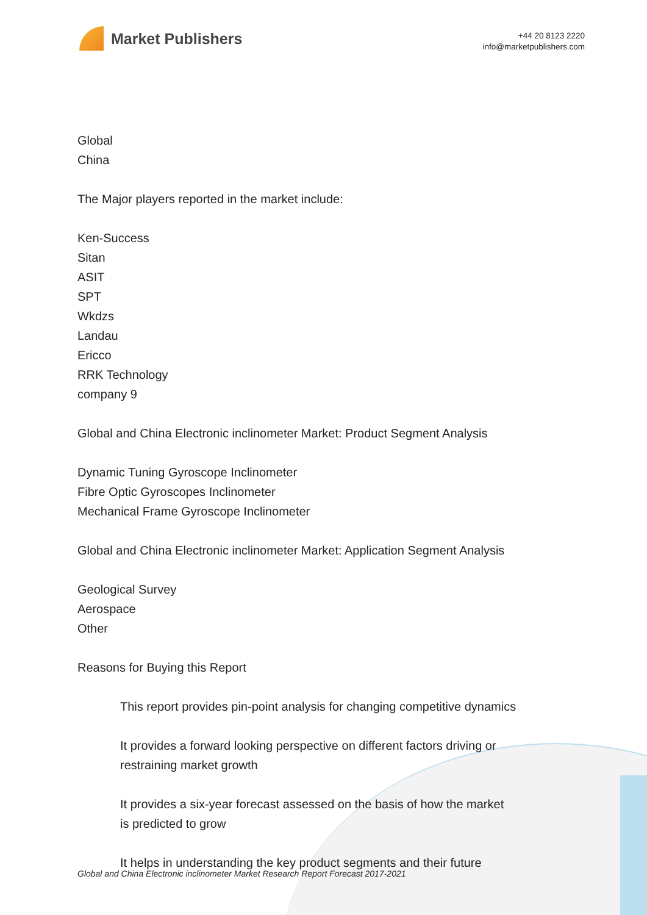Market Publishers
+44 20 8123 2220
info@marketpublishers.com
Global
China
The Major players reported in the market include:
Ken-Success
Sitan
ASIT
SPT
Wkdzs
Landau
Ericco
RRK Technology
company 9
Global and China Electronic inclinometer Market: Product Segment Analysis
Dynamic Tuning Gyroscope Inclinometer
Fibre Optic Gyroscopes Inclinometer
Mechanical Frame Gyroscope Inclinometer
Global and China Electronic inclinometer Market: Application Segment Analysis
Geological Survey
Aerospace
Other
Reasons for Buying this Report
This report provides pin-point analysis for changing competitive dynamics
It provides a forward looking perspective on different factors driving or restraining market growth
It provides a six-year forecast assessed on the basis of how the market is predicted to grow
It helps in understanding the key product segments and their future
Global and China Electronic inclinometer Market Research Report Forecast 2017-2021